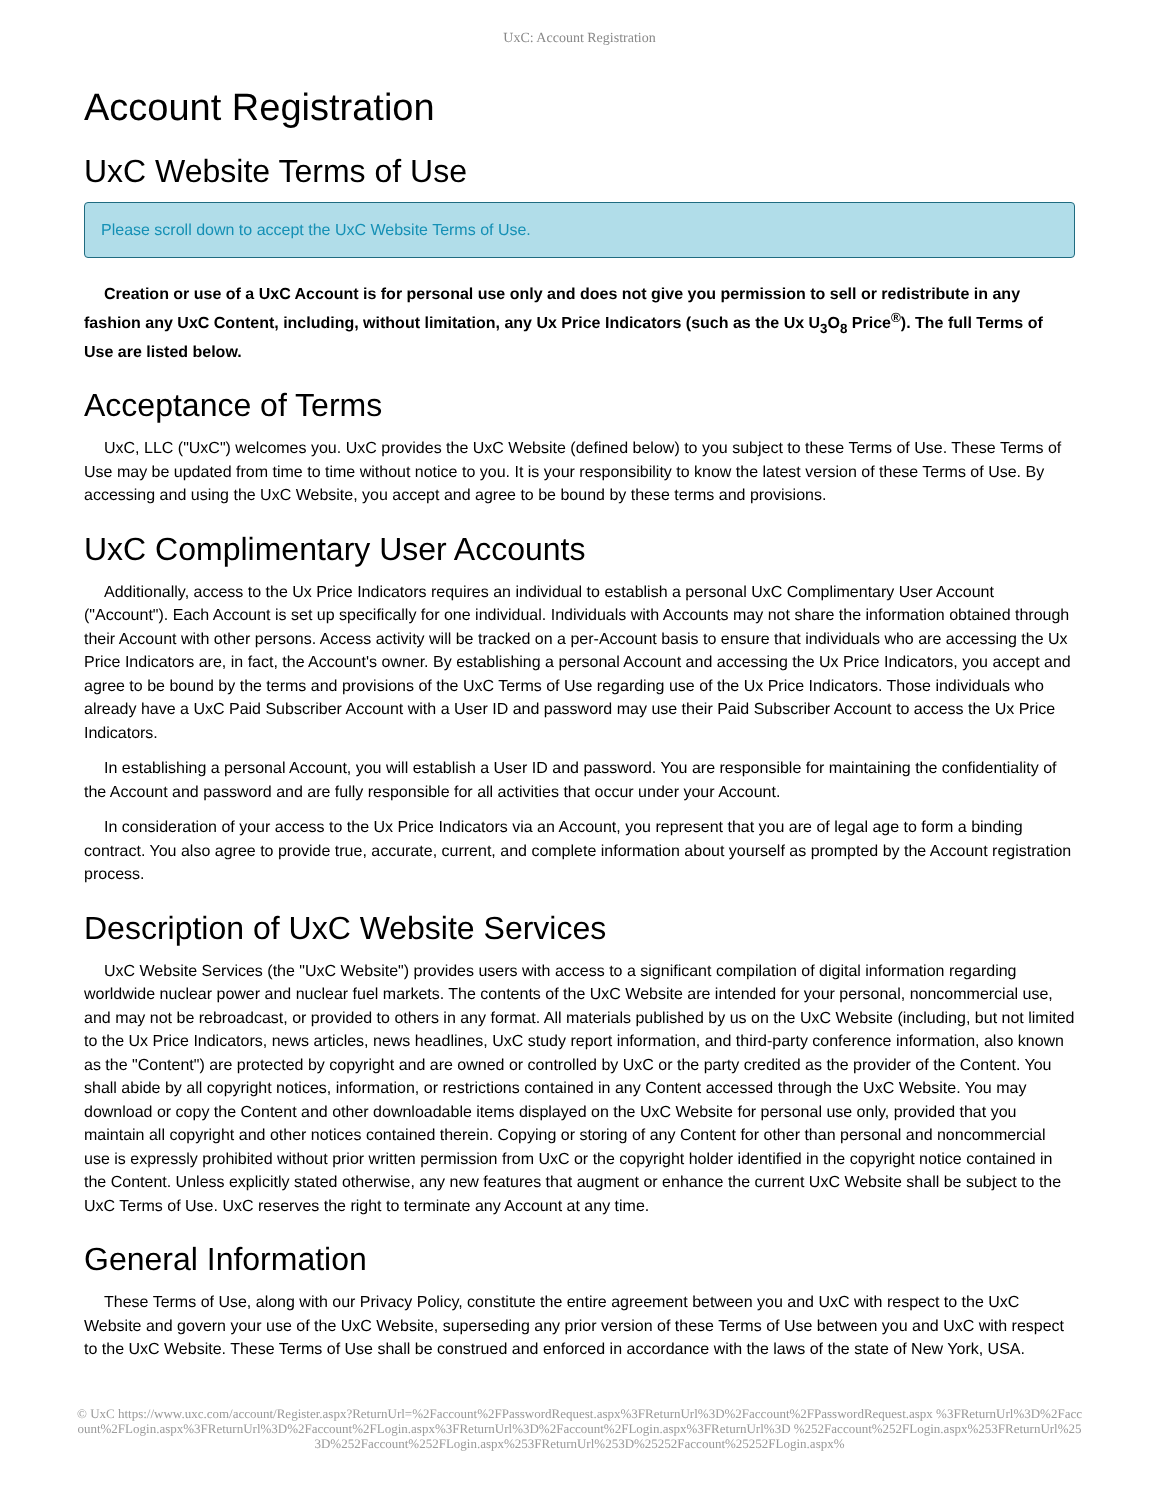UxC: Account Registration
Account Registration
UxC Website Terms of Use
Please scroll down to accept the UxC Website Terms of Use.
Creation or use of a UxC Account is for personal use only and does not give you permission to sell or redistribute in any fashion any UxC Content, including, without limitation, any Ux Price Indicators (such as the Ux U<sub>3</sub>O<sub>8</sub> Price<sup>®</sup>). The full Terms of Use are listed below.
Acceptance of Terms
UxC, LLC ("UxC") welcomes you. UxC provides the UxC Website (defined below) to you subject to these Terms of Use. These Terms of Use may be updated from time to time without notice to you. It is your responsibility to know the latest version of these Terms of Use. By accessing and using the UxC Website, you accept and agree to be bound by these terms and provisions.
UxC Complimentary User Accounts
Additionally, access to the Ux Price Indicators requires an individual to establish a personal UxC Complimentary User Account ("Account"). Each Account is set up specifically for one individual. Individuals with Accounts may not share the information obtained through their Account with other persons. Access activity will be tracked on a per-Account basis to ensure that individuals who are accessing the Ux Price Indicators are, in fact, the Account's owner. By establishing a personal Account and accessing the Ux Price Indicators, you accept and agree to be bound by the terms and provisions of the UxC Terms of Use regarding use of the Ux Price Indicators. Those individuals who already have a UxC Paid Subscriber Account with a User ID and password may use their Paid Subscriber Account to access the Ux Price Indicators.
In establishing a personal Account, you will establish a User ID and password. You are responsible for maintaining the confidentiality of the Account and password and are fully responsible for all activities that occur under your Account.
In consideration of your access to the Ux Price Indicators via an Account, you represent that you are of legal age to form a binding contract. You also agree to provide true, accurate, current, and complete information about yourself as prompted by the Account registration process.
Description of UxC Website Services
UxC Website Services (the "UxC Website") provides users with access to a significant compilation of digital information regarding worldwide nuclear power and nuclear fuel markets. The contents of the UxC Website are intended for your personal, noncommercial use, and may not be rebroadcast, or provided to others in any format. All materials published by us on the UxC Website (including, but not limited to the Ux Price Indicators, news articles, news headlines, UxC study report information, and third-party conference information, also known as the "Content") are protected by copyright and are owned or controlled by UxC or the party credited as the provider of the Content. You shall abide by all copyright notices, information, or restrictions contained in any Content accessed through the UxC Website. You may download or copy the Content and other downloadable items displayed on the UxC Website for personal use only, provided that you maintain all copyright and other notices contained therein. Copying or storing of any Content for other than personal and noncommercial use is expressly prohibited without prior written permission from UxC or the copyright holder identified in the copyright notice contained in the Content. Unless explicitly stated otherwise, any new features that augment or enhance the current UxC Website shall be subject to the UxC Terms of Use. UxC reserves the right to terminate any Account at any time.
General Information
These Terms of Use, along with our Privacy Policy, constitute the entire agreement between you and UxC with respect to the UxC Website and govern your use of the UxC Website, superseding any prior version of these Terms of Use between you and UxC with respect to the UxC Website. These Terms of Use shall be construed and enforced in accordance with the laws of the state of New York, USA.
© UxC https://www.uxc.com/account/Register.aspx?ReturnUrl=%2Faccount%2FPasswordRequest.aspx%3FReturnUrl%3D%2Faccount%2FPasswordRequest.aspx %3FReturnUrl%3D%2Faccount%2FLogin.aspx%3FReturnUrl%3D%2Faccount%2FLogin.aspx%3FReturnUrl%3D%2Faccount%2FLogin.aspx%3FReturnUrl%3D %252Faccount%252FLogin.aspx%253FReturnUrl%253D%252Faccount%252FLogin.aspx%253FReturnUrl%253D%25252Faccount%25252FLogin.aspx%